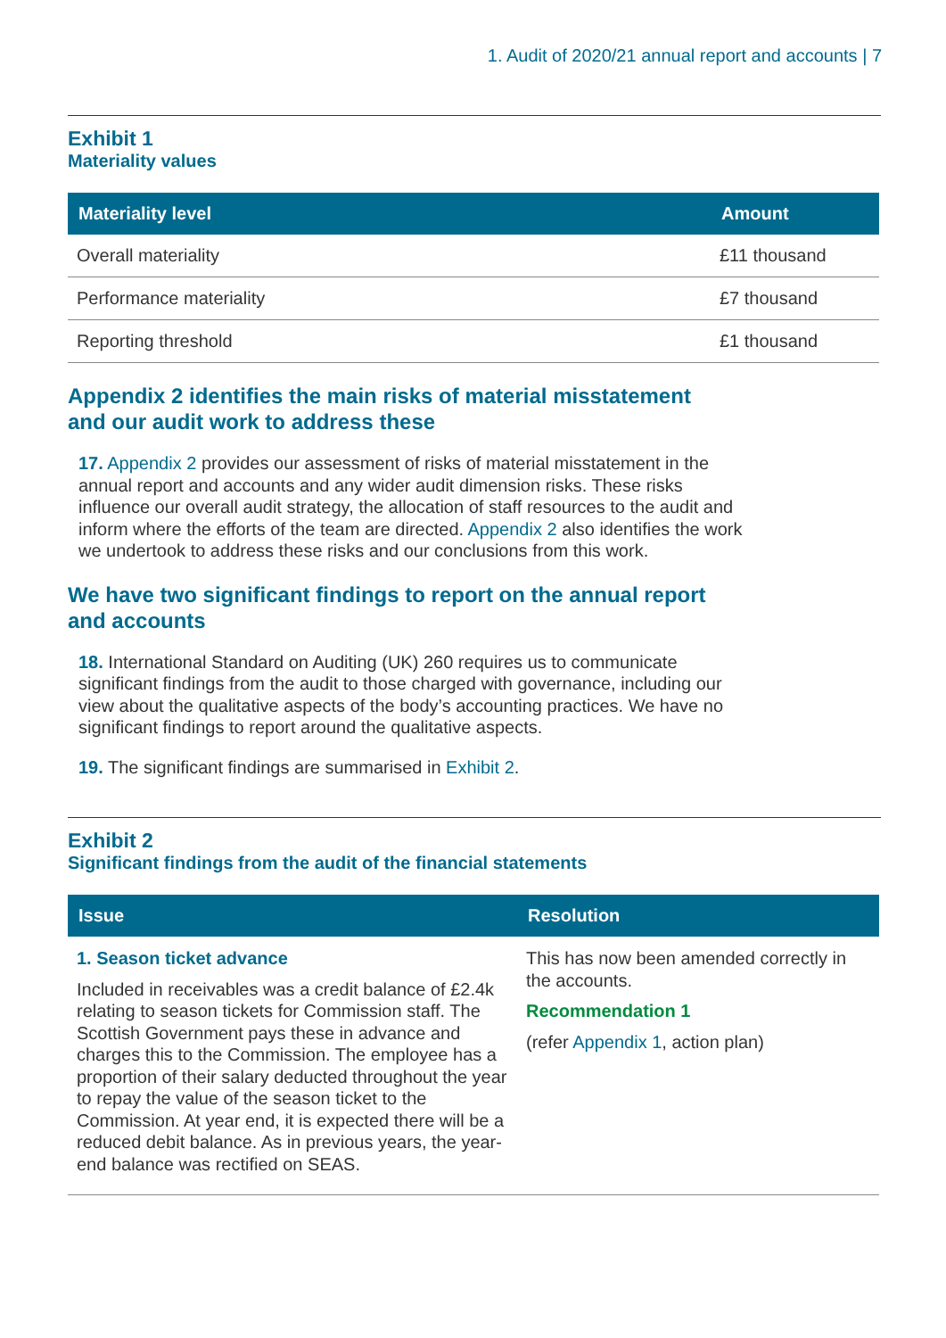1. Audit of 2020/21 annual report and accounts | 7
Exhibit 1
Materiality values
| Materiality level | Amount |
| --- | --- |
| Overall materiality | £11 thousand |
| Performance materiality | £7 thousand |
| Reporting threshold | £1 thousand |
Appendix 2 identifies the main risks of material misstatement
and our audit work to address these
17. Appendix 2 provides our assessment of risks of material misstatement in the annual report and accounts and any wider audit dimension risks. These risks influence our overall audit strategy, the allocation of staff resources to the audit and inform where the efforts of the team are directed. Appendix 2 also identifies the work we undertook to address these risks and our conclusions from this work.
We have two significant findings to report on the annual report
and accounts
18. International Standard on Auditing (UK) 260 requires us to communicate significant findings from the audit to those charged with governance, including our view about the qualitative aspects of the body’s accounting practices. We have no significant findings to report around the qualitative aspects.
19. The significant findings are summarised in Exhibit 2.
Exhibit 2
Significant findings from the audit of the financial statements
| Issue | Resolution |
| --- | --- |
| 1. Season ticket advance Included in receivables was a credit balance of £2.4k relating to season tickets for Commission staff. The Scottish Government pays these in advance and charges this to the Commission. The employee has a proportion of their salary deducted throughout the year to repay the value of the season ticket to the Commission. At year end, it is expected there will be a reduced debit balance. As in previous years, the year-end balance was rectified on SEAS. | This has now been amended correctly in the accounts. Recommendation 1 (refer Appendix 1 , action plan) |